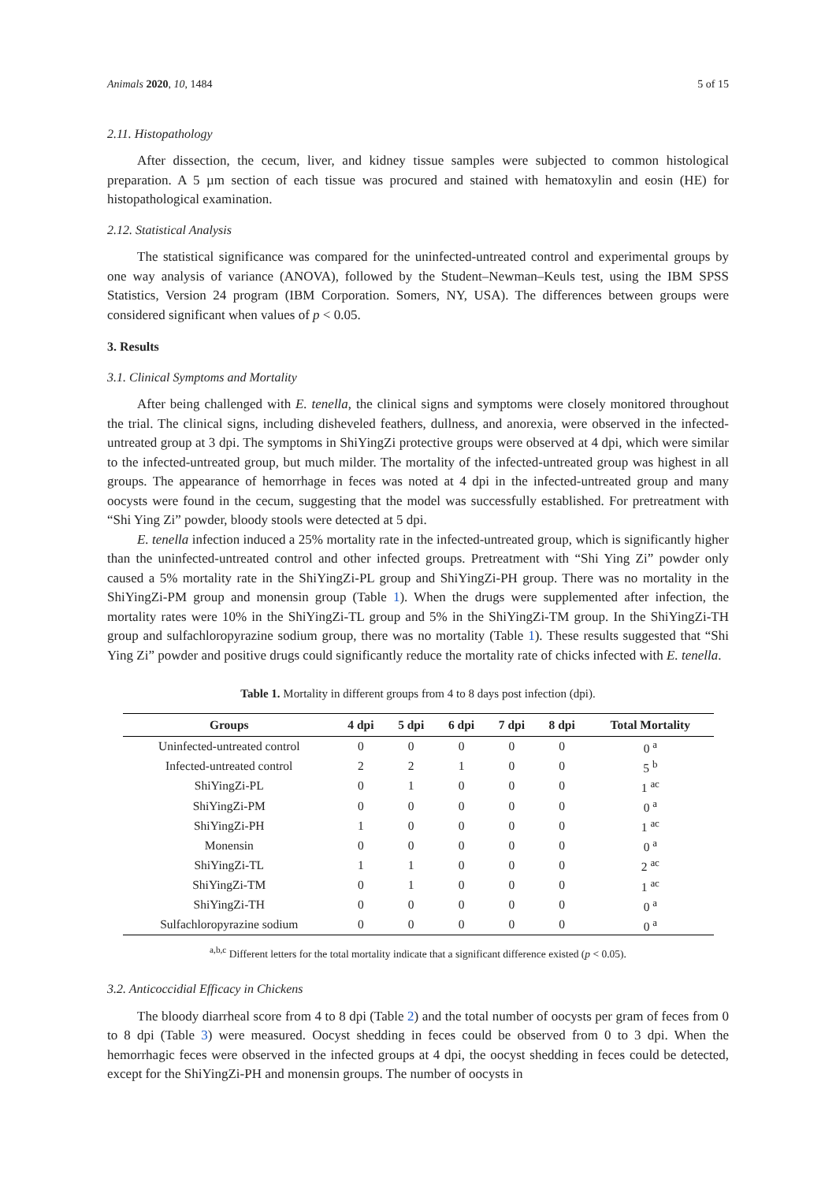Animals 2020, 10, 1484 5 of 15
2.11. Histopathology
After dissection, the cecum, liver, and kidney tissue samples were subjected to common histological preparation. A 5 µm section of each tissue was procured and stained with hematoxylin and eosin (HE) for histopathological examination.
2.12. Statistical Analysis
The statistical significance was compared for the uninfected-untreated control and experimental groups by one way analysis of variance (ANOVA), followed by the Student–Newman–Keuls test, using the IBM SPSS Statistics, Version 24 program (IBM Corporation. Somers, NY, USA). The differences between groups were considered significant when values of p < 0.05.
3. Results
3.1. Clinical Symptoms and Mortality
After being challenged with E. tenella, the clinical signs and symptoms were closely monitored throughout the trial. The clinical signs, including disheveled feathers, dullness, and anorexia, were observed in the infected-untreated group at 3 dpi. The symptoms in ShiYingZi protective groups were observed at 4 dpi, which were similar to the infected-untreated group, but much milder. The mortality of the infected-untreated group was highest in all groups. The appearance of hemorrhage in feces was noted at 4 dpi in the infected-untreated group and many oocysts were found in the cecum, suggesting that the model was successfully established. For pretreatment with “Shi Ying Zi” powder, bloody stools were detected at 5 dpi.
E. tenella infection induced a 25% mortality rate in the infected-untreated group, which is significantly higher than the uninfected-untreated control and other infected groups. Pretreatment with “Shi Ying Zi” powder only caused a 5% mortality rate in the ShiYingZi-PL group and ShiYingZi-PH group. There was no mortality in the ShiYingZi-PM group and monensin group (Table 1). When the drugs were supplemented after infection, the mortality rates were 10% in the ShiYingZi-TL group and 5% in the ShiYingZi-TM group. In the ShiYingZi-TH group and sulfachloropyrazine sodium group, there was no mortality (Table 1). These results suggested that “Shi Ying Zi” powder and positive drugs could significantly reduce the mortality rate of chicks infected with E. tenella.
Table 1. Mortality in different groups from 4 to 8 days post infection (dpi).
| Groups | 4 dpi | 5 dpi | 6 dpi | 7 dpi | 8 dpi | Total Mortality |
| --- | --- | --- | --- | --- | --- | --- |
| Uninfected-untreated control | 0 | 0 | 0 | 0 | 0 | 0 <sup>a</sup> |
| Infected-untreated control | 2 | 2 | 1 | 0 | 0 | 5 <sup>b</sup> |
| ShiYingZi-PL | 0 | 1 | 0 | 0 | 0 | 1 <sup>ac</sup> |
| ShiYingZi-PM | 0 | 0 | 0 | 0 | 0 | 0 <sup>a</sup> |
| ShiYingZi-PH | 1 | 0 | 0 | 0 | 0 | 1 <sup>ac</sup> |
| Monensin | 0 | 0 | 0 | 0 | 0 | 0 <sup>a</sup> |
| ShiYingZi-TL | 1 | 1 | 0 | 0 | 0 | 2 <sup>ac</sup> |
| ShiYingZi-TM | 0 | 1 | 0 | 0 | 0 | 1 <sup>ac</sup> |
| ShiYingZi-TH | 0 | 0 | 0 | 0 | 0 | 0 <sup>a</sup> |
| Sulfachloropyrazine sodium | 0 | 0 | 0 | 0 | 0 | 0 <sup>a</sup> |
<sup>a,b,c</sup> Different letters for the total mortality indicate that a significant difference existed (p < 0.05).
3.2. Anticoccidial Efficacy in Chickens
The bloody diarrheal score from 4 to 8 dpi (Table 2) and the total number of oocysts per gram of feces from 0 to 8 dpi (Table 3) were measured. Oocyst shedding in feces could be observed from 0 to 3 dpi. When the hemorrhagic feces were observed in the infected groups at 4 dpi, the oocyst shedding in feces could be detected, except for the ShiYingZi-PH and monensin groups. The number of oocysts in